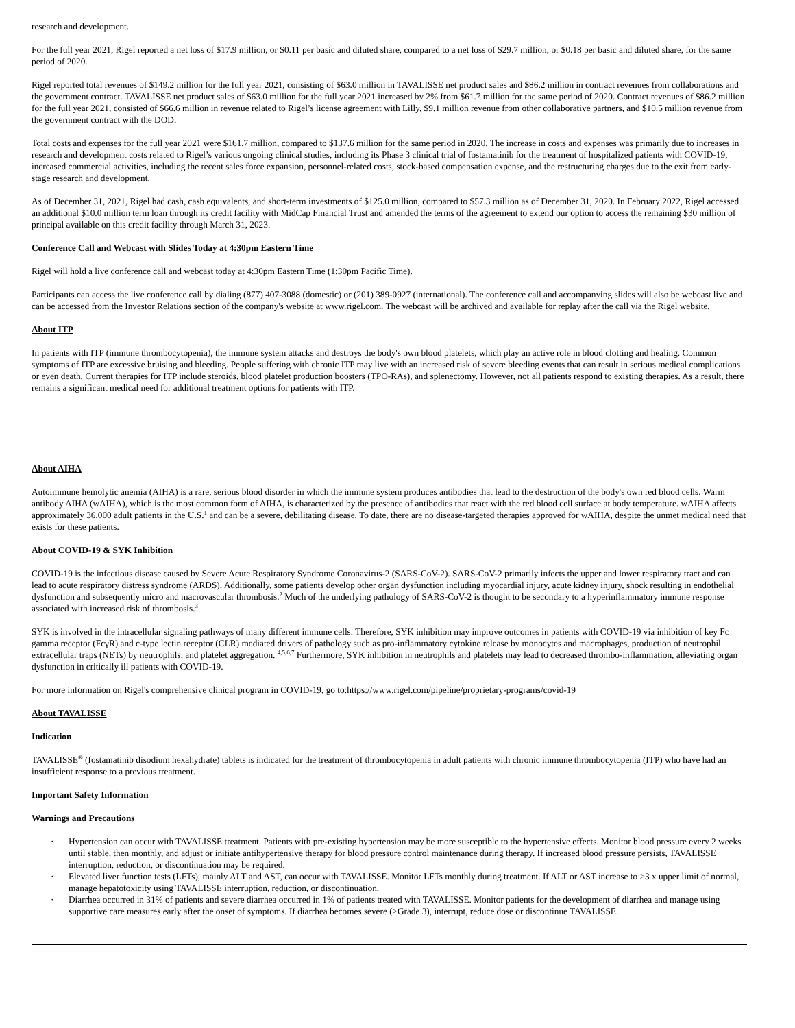research and development.
For the full year 2021, Rigel reported a net loss of $17.9 million, or $0.11 per basic and diluted share, compared to a net loss of $29.7 million, or $0.18 per basic and diluted share, for the same period of 2020.
Rigel reported total revenues of $149.2 million for the full year 2021, consisting of $63.0 million in TAVALISSE net product sales and $86.2 million in contract revenues from collaborations and the government contract. TAVALISSE net product sales of $63.0 million for the full year 2021 increased by 2% from $61.7 million for the same period of 2020. Contract revenues of $86.2 million for the full year 2021, consisted of $66.6 million in revenue related to Rigel’s license agreement with Lilly, $9.1 million revenue from other collaborative partners, and $10.5 million revenue from the government contract with the DOD.
Total costs and expenses for the full year 2021 were $161.7 million, compared to $137.6 million for the same period in 2020. The increase in costs and expenses was primarily due to increases in research and development costs related to Rigel’s various ongoing clinical studies, including its Phase 3 clinical trial of fostamatinib for the treatment of hospitalized patients with COVID-19, increased commercial activities, including the recent sales force expansion, personnel-related costs, stock-based compensation expense, and the restructuring charges due to the exit from early-stage research and development.
As of December 31, 2021, Rigel had cash, cash equivalents, and short-term investments of $125.0 million, compared to $57.3 million as of December 31, 2020. In February 2022, Rigel accessed an additional $10.0 million term loan through its credit facility with MidCap Financial Trust and amended the terms of the agreement to extend our option to access the remaining $30 million of principal available on this credit facility through March 31, 2023.
Conference Call and Webcast with Slides Today at 4:30pm Eastern Time
Rigel will hold a live conference call and webcast today at 4:30pm Eastern Time (1:30pm Pacific Time).
Participants can access the live conference call by dialing (877) 407-3088 (domestic) or (201) 389-0927 (international). The conference call and accompanying slides will also be webcast live and can be accessed from the Investor Relations section of the company's website at www.rigel.com. The webcast will be archived and available for replay after the call via the Rigel website.
About ITP
In patients with ITP (immune thrombocytopenia), the immune system attacks and destroys the body's own blood platelets, which play an active role in blood clotting and healing. Common symptoms of ITP are excessive bruising and bleeding. People suffering with chronic ITP may live with an increased risk of severe bleeding events that can result in serious medical complications or even death. Current therapies for ITP include steroids, blood platelet production boosters (TPO-RAs), and splenectomy. However, not all patients respond to existing therapies. As a result, there remains a significant medical need for additional treatment options for patients with ITP.
About AIHA
Autoimmune hemolytic anemia (AIHA) is a rare, serious blood disorder in which the immune system produces antibodies that lead to the destruction of the body's own red blood cells. Warm antibody AIHA (wAIHA), which is the most common form of AIHA, is characterized by the presence of antibodies that react with the red blood cell surface at body temperature. wAIHA affects approximately 36,000 adult patients in the U.S.<sup>1</sup> and can be a severe, debilitating disease. To date, there are no disease-targeted therapies approved for wAIHA, despite the unmet medical need that exists for these patients.
About COVID-19 & SYK Inhibition
COVID-19 is the infectious disease caused by Severe Acute Respiratory Syndrome Coronavirus-2 (SARS-CoV-2). SARS-CoV-2 primarily infects the upper and lower respiratory tract and can lead to acute respiratory distress syndrome (ARDS). Additionally, some patients develop other organ dysfunction including myocardial injury, acute kidney injury, shock resulting in endothelial dysfunction and subsequently micro and macrovascular thrombosis.<sup>2</sup> Much of the underlying pathology of SARS-CoV-2 is thought to be secondary to a hyperinflammatory immune response associated with increased risk of thrombosis.<sup>3</sup>
SYK is involved in the intracellular signaling pathways of many different immune cells. Therefore, SYK inhibition may improve outcomes in patients with COVID-19 via inhibition of key Fc gamma receptor (FcγR) and c-type lectin receptor (CLR) mediated drivers of pathology such as pro-inflammatory cytokine release by monocytes and macrophages, production of neutrophil extracellular traps (NETs) by neutrophils, and platelet aggregation. <sup>4,5,6,7</sup> Furthermore, SYK inhibition in neutrophils and platelets may lead to decreased thrombo-inflammation, alleviating organ dysfunction in critically ill patients with COVID-19.
For more information on Rigel's comprehensive clinical program in COVID-19, go to:https://www.rigel.com/pipeline/proprietary-programs/covid-19
About TAVALISSE
Indication
TAVALISSE<sup>®</sup> (fostamatinib disodium hexahydrate) tablets is indicated for the treatment of thrombocytopenia in adult patients with chronic immune thrombocytopenia (ITP) who have had an insufficient response to a previous treatment.
Important Safety Information
Warnings and Precautions
· Hypertension can occur with TAVALISSE treatment. Patients with pre-existing hypertension may be more susceptible to the hypertensive effects. Monitor blood pressure every 2 weeks until stable, then monthly, and adjust or initiate antihypertensive therapy for blood pressure control maintenance during therapy. If increased blood pressure persists, TAVALISSE interruption, reduction, or discontinuation may be required.
· Elevated liver function tests (LFTs), mainly ALT and AST, can occur with TAVALISSE. Monitor LFTs monthly during treatment. If ALT or AST increase to >3 x upper limit of normal, manage hepatotoxicity using TAVALISSE interruption, reduction, or discontinuation.
· Diarrhea occurred in 31% of patients and severe diarrhea occurred in 1% of patients treated with TAVALISSE. Monitor patients for the development of diarrhea and manage using supportive care measures early after the onset of symptoms. If diarrhea becomes severe (≥Grade 3), interrupt, reduce dose or discontinue TAVALISSE.